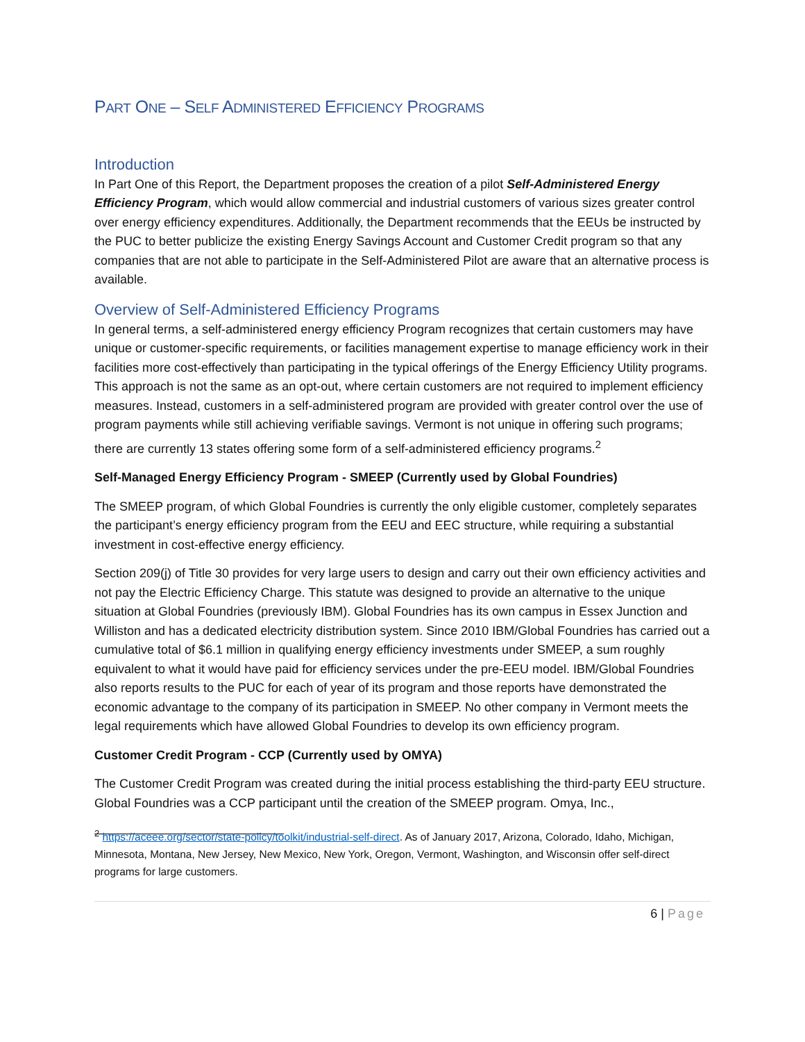PART ONE – SELF ADMINISTERED EFFICIENCY PROGRAMS
Introduction
In Part One of this Report, the Department proposes the creation of a pilot Self-Administered Energy Efficiency Program, which would allow commercial and industrial customers of various sizes greater control over energy efficiency expenditures. Additionally, the Department recommends that the EEUs be instructed by the PUC to better publicize the existing Energy Savings Account and Customer Credit program so that any companies that are not able to participate in the Self-Administered Pilot are aware that an alternative process is available.
Overview of Self-Administered Efficiency Programs
In general terms, a self-administered energy efficiency Program recognizes that certain customers may have unique or customer-specific requirements, or facilities management expertise to manage efficiency work in their facilities more cost-effectively than participating in the typical offerings of the Energy Efficiency Utility programs. This approach is not the same as an opt-out, where certain customers are not required to implement efficiency measures. Instead, customers in a self-administered program are provided with greater control over the use of program payments while still achieving verifiable savings. Vermont is not unique in offering such programs; there are currently 13 states offering some form of a self-administered efficiency programs.<sup>2</sup>
Self-Managed Energy Efficiency Program - SMEEP (Currently used by Global Foundries)
The SMEEP program, of which Global Foundries is currently the only eligible customer, completely separates the participant’s energy efficiency program from the EEU and EEC structure, while requiring a substantial investment in cost-effective energy efficiency.
Section 209(j) of Title 30 provides for very large users to design and carry out their own efficiency activities and not pay the Electric Efficiency Charge. This statute was designed to provide an alternative to the unique situation at Global Foundries (previously IBM). Global Foundries has its own campus in Essex Junction and Williston and has a dedicated electricity distribution system. Since 2010 IBM/Global Foundries has carried out a cumulative total of $6.1 million in qualifying energy efficiency investments under SMEEP, a sum roughly equivalent to what it would have paid for efficiency services under the pre-EEU model. IBM/Global Foundries also reports results to the PUC for each of year of its program and those reports have demonstrated the economic advantage to the company of its participation in SMEEP. No other company in Vermont meets the legal requirements which have allowed Global Foundries to develop its own efficiency program.
Customer Credit Program - CCP (Currently used by OMYA)
The Customer Credit Program was created during the initial process establishing the third-party EEU structure. Global Foundries was a CCP participant until the creation of the SMEEP program. Omya, Inc.,
<sup>2</sup> https://aceee.org/sector/state-policy/toolkit/industrial-self-direct. As of January 2017, Arizona, Colorado, Idaho, Michigan, Minnesota, Montana, New Jersey, New Mexico, New York, Oregon, Vermont, Washington, and Wisconsin offer self-direct programs for large customers.
6 | Page